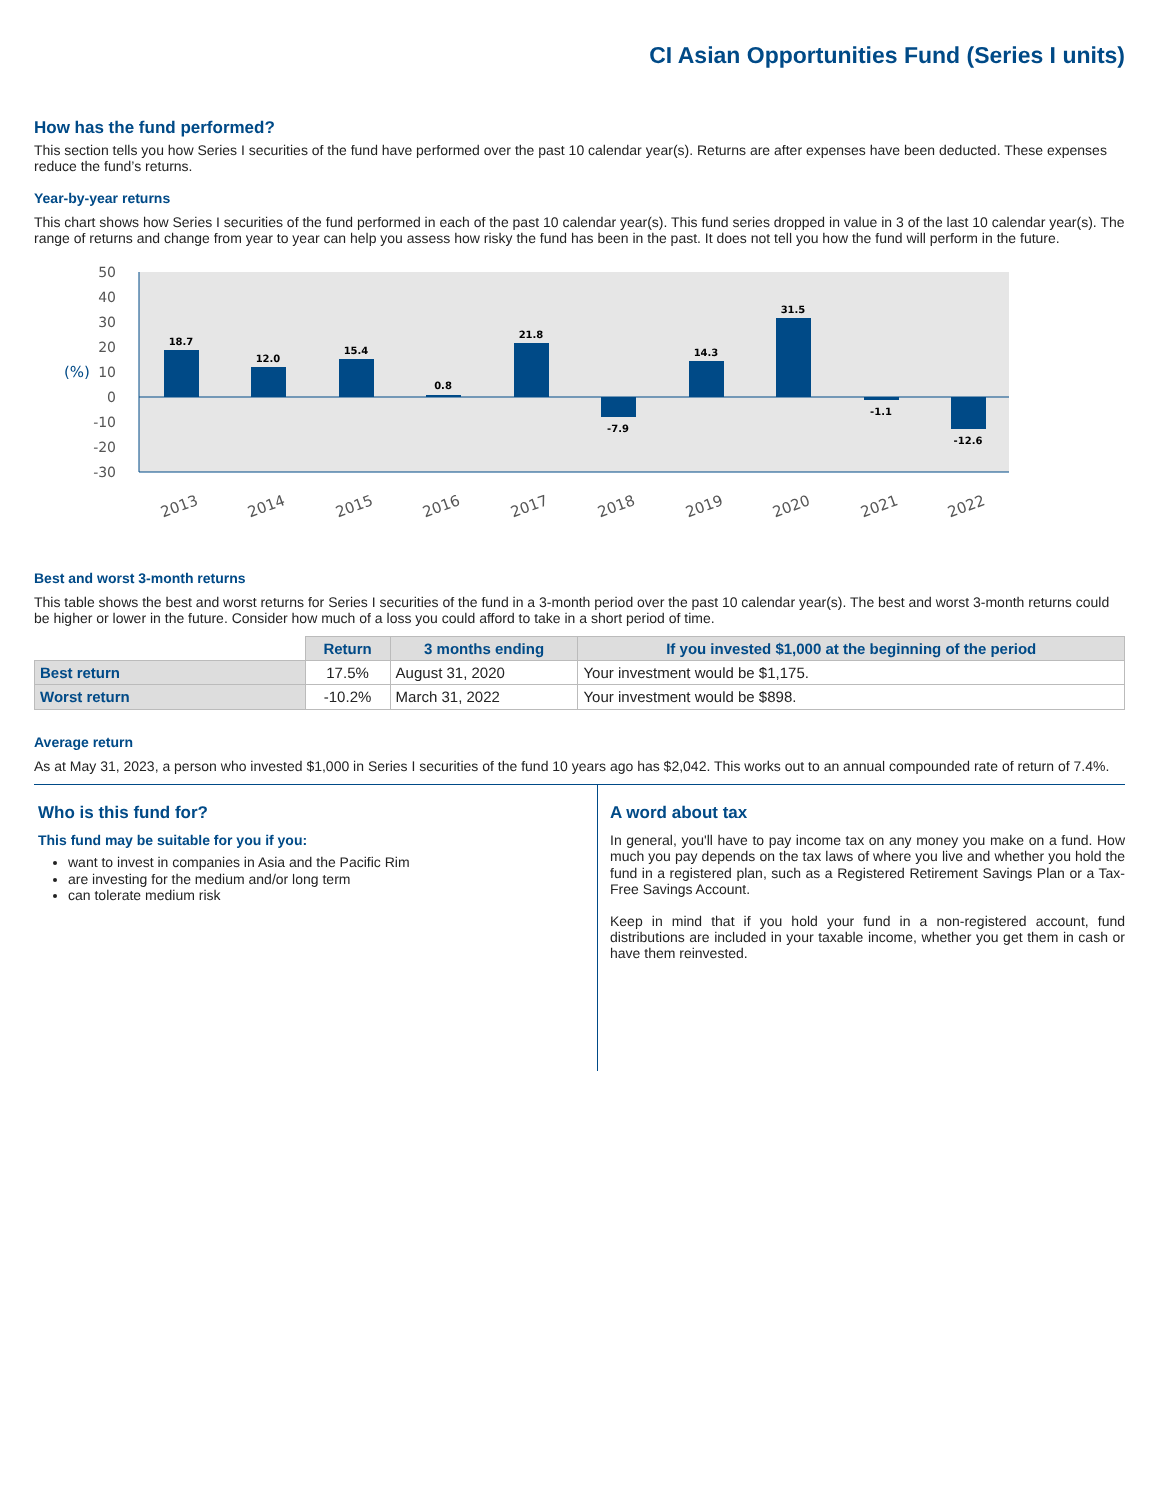CI Asian Opportunities Fund (Series I units)
How has the fund performed?
This section tells you how Series I securities of the fund have performed over the past 10 calendar year(s). Returns are after expenses have been deducted. These expenses reduce the fund’s returns.
Year-by-year returns
This chart shows how Series I securities of the fund performed in each of the past 10 calendar year(s). This fund series dropped in value in 3 of the last 10 calendar year(s). The range of returns and change from year to year can help you assess how risky the fund has been in the past. It does not tell you how the fund will perform in the future.
50
40
30
20
10
0
-10
-20
-30
(%)
18.7
12.0
15.4
0.8
21.8
-7.9
14.3
31.5
-1.1
-12.6
2013
2014
2015
2016
2017
2018
2019
2020
2021
2022
Best and worst 3-month returns
This table shows the best and worst returns for Series I securities of the fund in a 3-month period over the past 10 calendar year(s). The best and worst 3-month returns could be higher or lower in the future. Consider how much of a loss you could afford to take in a short period of time.
| | Return | 3 months ending | If you invested $1,000 at the beginning of the period |
| --- | --- | --- | --- |
| Best return | 17.5% | August 31, 2020 | Your investment would be $1,175. |
| Worst return | -10.2% | March 31, 2022 | Your investment would be $898. |
Average return
As at May 31, 2023, a person who invested $1,000 in Series I securities of the fund 10 years ago has $2,042. This works out to an annual compounded rate of return of 7.4%.
Who is this fund for?
This fund may be suitable for you if you:
want to invest in companies in Asia and the Pacific Rim
are investing for the medium and/or long term
can tolerate medium risk
A word about tax
In general, you'll have to pay income tax on any money you make on a fund. How much you pay depends on the tax laws of where you live and whether you hold the fund in a registered plan, such as a Registered Retirement Savings Plan or a Tax-Free Savings Account.
Keep in mind that if you hold your fund in a non-registered account, fund distributions are included in your taxable income, whether you get them in cash or have them reinvested.